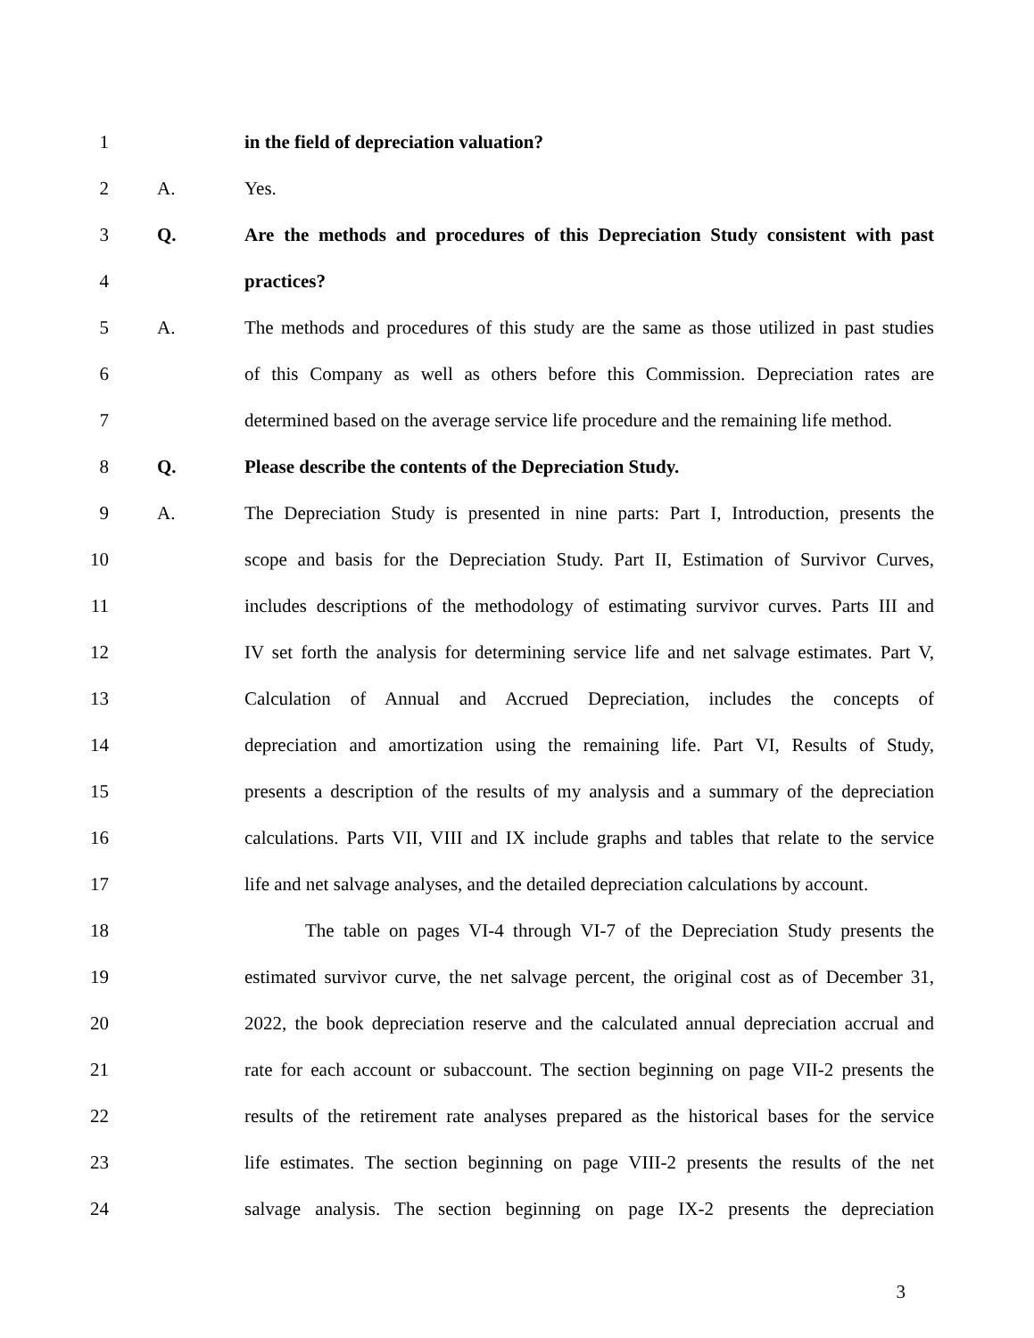1 in the field of depreciation valuation?
2 A. Yes.
3 Q.
Are the methods and procedures of this Depreciation Study consistent with past
4 practices?
5 A.
The methods and procedures of this study are the same as those utilized in past studies
6
of this Company as well as others before this Commission. Depreciation rates are
7
determined based on the average service life procedure and the remaining life method.
8 Q. Please describe the contents of the Depreciation Study.
9 A.
The Depreciation Study is presented in nine parts: Part I, Introduction, presents the
10
scope and basis for the Depreciation Study. Part II, Estimation of Survivor Curves,
11
includes descriptions of the methodology of estimating survivor curves. Parts III and
12
IV set forth the analysis for determining service life and net salvage estimates. Part V,
13
Calculation of Annual and Accrued Depreciation, includes the concepts of
14
depreciation and amortization using the remaining life. Part VI, Results of Study,
15
presents a description of the results of my analysis and a summary of the depreciation
16
calculations. Parts VII, VIII and IX include graphs and tables that relate to the service
17
life and net salvage analyses, and the detailed depreciation calculations by account.
18
The table on pages VI-4 through VI-7 of the Depreciation Study presents the
19
estimated survivor curve, the net salvage percent, the original cost as of December 31,
20
2022, the book depreciation reserve and the calculated annual depreciation accrual and
21
rate for each account or subaccount. The section beginning on page VII-2 presents the
22
results of the retirement rate analyses prepared as the historical bases for the service
23
life estimates. The section beginning on page VIII-2 presents the results of the net
24
salvage analysis. The section beginning on page IX-2 presents the depreciation
3